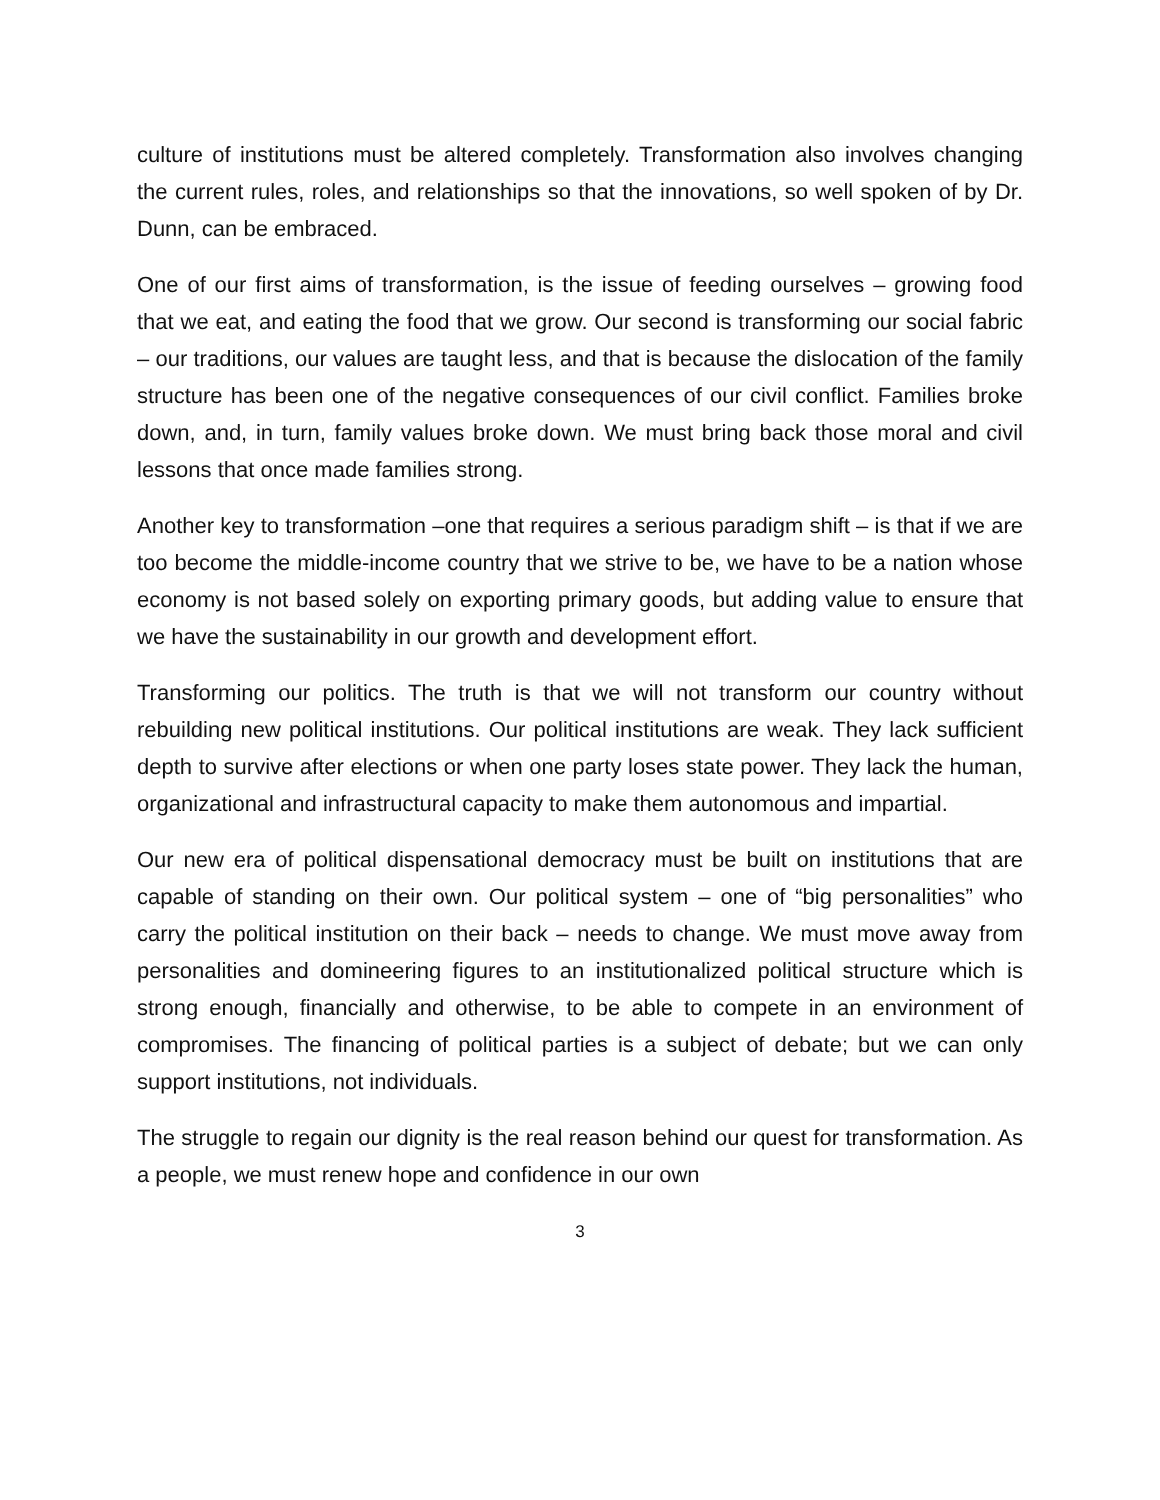culture of institutions must be altered completely. Transformation also involves changing the current rules, roles, and relationships so that the innovations, so well spoken of by Dr. Dunn, can be embraced.
One of our first aims of transformation, is the issue of feeding ourselves – growing food that we eat, and eating the food that we grow. Our second is transforming our social fabric – our traditions, our values are taught less, and that is because the dislocation of the family structure has been one of the negative consequences of our civil conflict. Families broke down, and, in turn, family values broke down. We must bring back those moral and civil lessons that once made families strong.
Another key to transformation –one that requires a serious paradigm shift – is that if we are too become the middle-income country that we strive to be, we have to be a nation whose economy is not based solely on exporting primary goods, but adding value to ensure that we have the sustainability in our growth and development effort.
Transforming our politics. The truth is that we will not transform our country without rebuilding new political institutions. Our political institutions are weak. They lack sufficient depth to survive after elections or when one party loses state power. They lack the human, organizational and infrastructural capacity to make them autonomous and impartial.
Our new era of political dispensational democracy must be built on institutions that are capable of standing on their own. Our political system – one of “big personalities” who carry the political institution on their back – needs to change. We must move away from personalities and domineering figures to an institutionalized political structure which is strong enough, financially and otherwise, to be able to compete in an environment of compromises. The financing of political parties is a subject of debate; but we can only support institutions, not individuals.
The struggle to regain our dignity is the real reason behind our quest for transformation. As a people, we must renew hope and confidence in our own
3